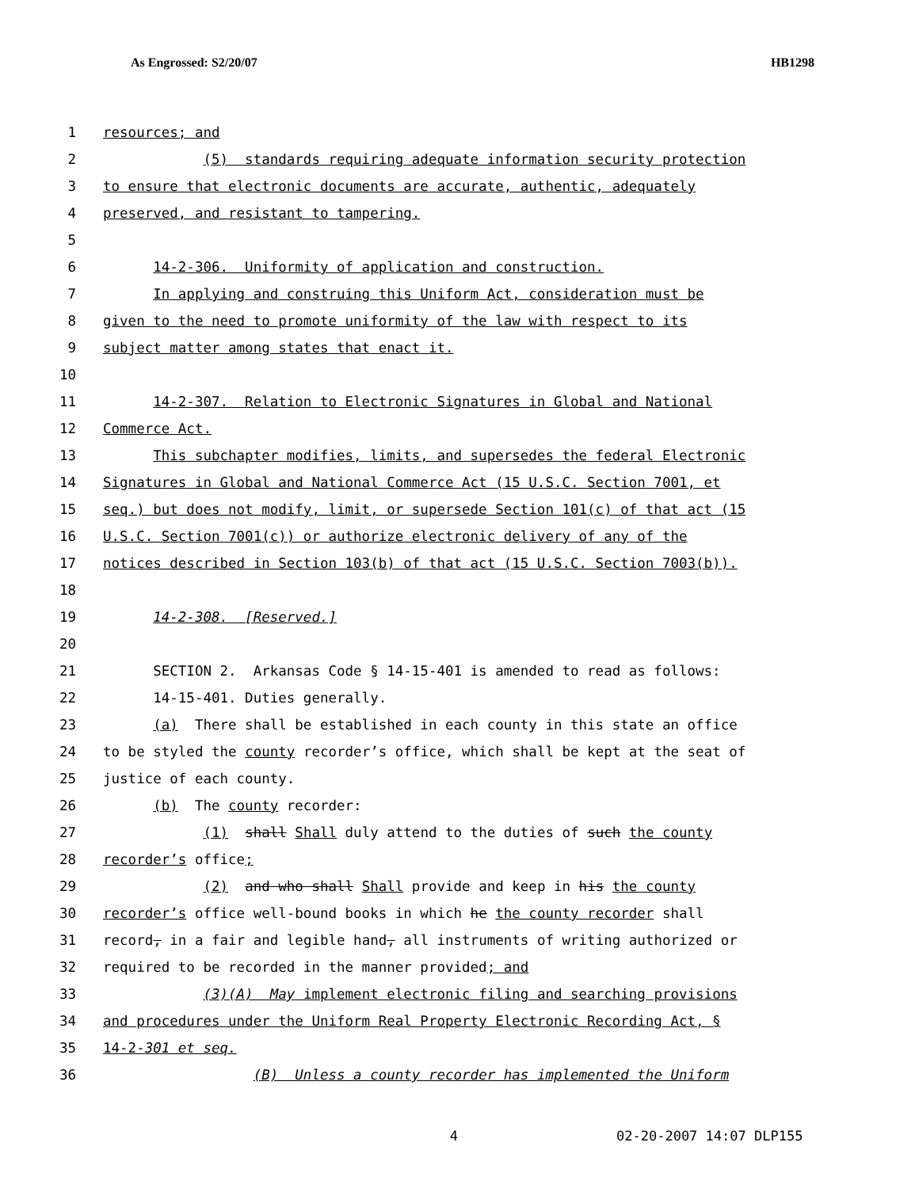As Engrossed: S2/20/07 HB1298
1 resources; and
2 (5) standards requiring adequate information security protection
3 to ensure that electronic documents are accurate, authentic, adequately
4 preserved, and resistant to tampering.
5
6 14-2-306. Uniformity of application and construction.
7 In applying and construing this Uniform Act, consideration must be
8 given to the need to promote uniformity of the law with respect to its
9 subject matter among states that enact it.
10
11 14-2-307. Relation to Electronic Signatures in Global and National
12 Commerce Act.
13 This subchapter modifies, limits, and supersedes the federal Electronic
14 Signatures in Global and National Commerce Act (15 U.S.C. Section 7001, et
15 seq.) but does not modify, limit, or supersede Section 101(c) of that act (15
16 U.S.C. Section 7001(c)) or authorize electronic delivery of any of the
17 notices described in Section 103(b) of that act (15 U.S.C. Section 7003(b)).
18
19 14-2-308. [Reserved.]
20
21 SECTION 2. Arkansas Code § 14-15-401 is amended to read as follows:
22 14-15-401. Duties generally.
23 (a) There shall be established in each county in this state an office
24 to be styled the county recorder’s office, which shall be kept at the seat of
25 justice of each county.
26 (b) The county recorder:
27 (1) shall Shall duly attend to the duties of such the county
28 recorder’s office;
29 (2) and who shall Shall provide and keep in his the county
30 recorder’s office well-bound books in which he the county recorder shall
31 record, in a fair and legible hand, all instruments of writing authorized or
32 required to be recorded in the manner provided; and
33 (3)(A) May implement electronic filing and searching provisions
34 and procedures under the Uniform Real Property Electronic Recording Act, §
35 14-2-301 et seq.
36 (B) Unless a county recorder has implemented the Uniform
4 02-20-2007 14:07 DLP155